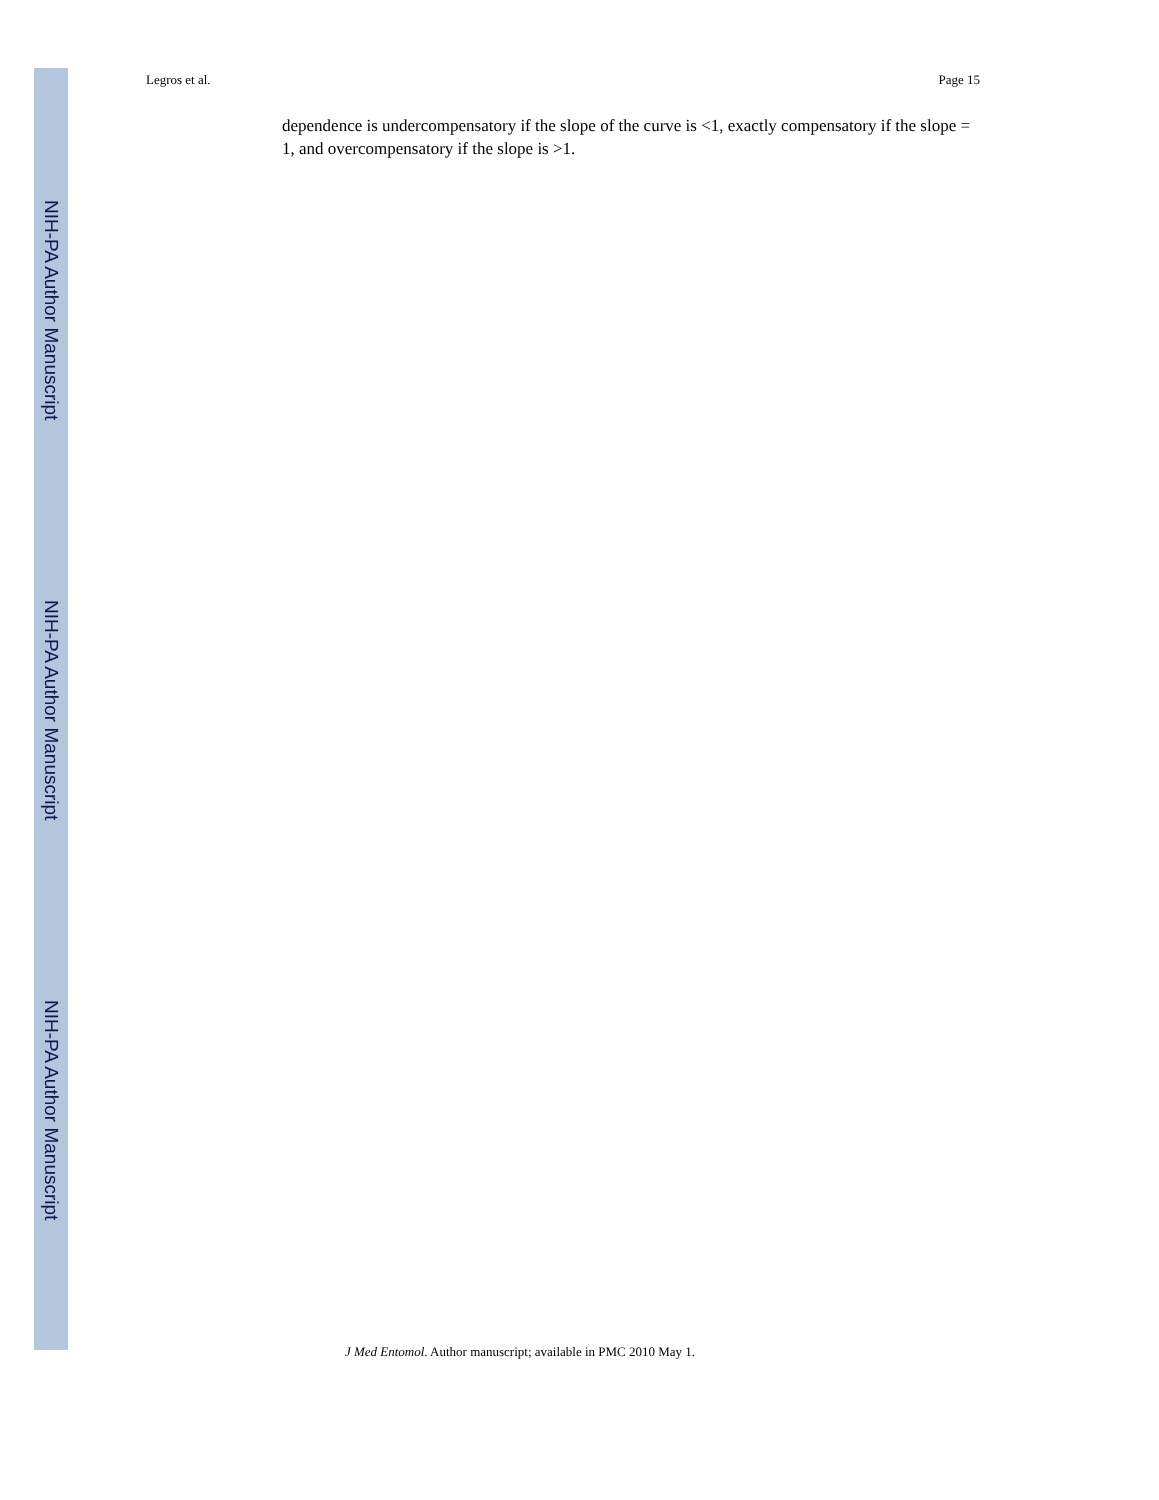NIH-PA Author Manuscript
NIH-PA Author Manuscript
NIH-PA Author Manuscript
Legros et al. Page 15
dependence is undercompensatory if the slope of the curve is <1, exactly compensatory if the slope = 1, and overcompensatory if the slope is >1.
J Med Entomol. Author manuscript; available in PMC 2010 May 1.